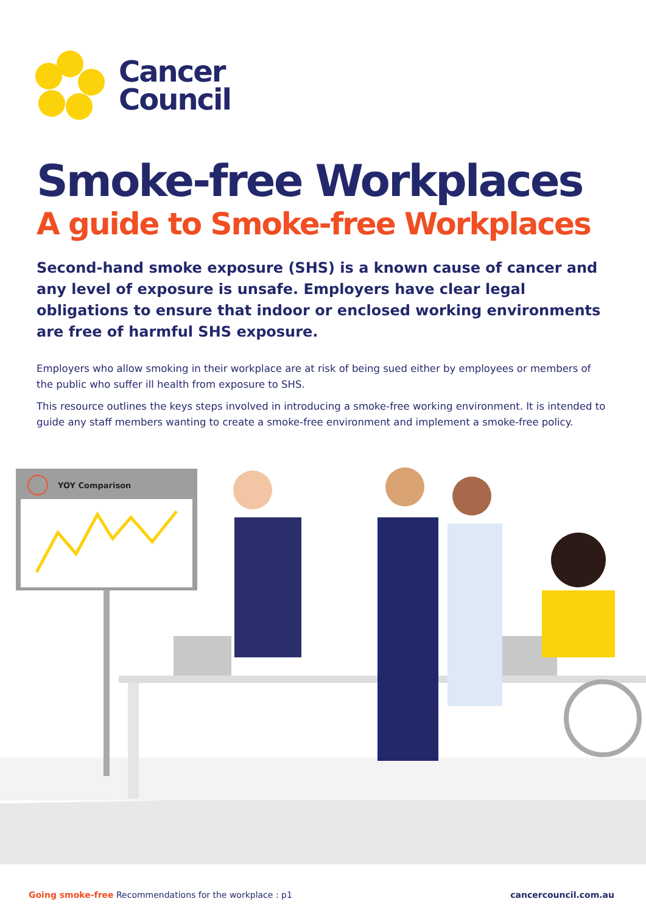Cancer
Council
Smoke-free Workplaces
A guide to Smoke-free Workplaces
Second-hand smoke exposure (SHS) is a known cause of cancer and any level of exposure is unsafe. Employers have clear legal obligations to ensure that indoor or enclosed working environments are free of harmful SHS exposure.
Employers who allow smoking in their workplace are at risk of being sued either by employees or members of the public who suffer ill health from exposure to SHS.
This resource outlines the keys steps involved in introducing a smoke-free working environment. It is intended to guide any staff members wanting to create a smoke-free environment and implement a smoke-free policy.
YOY Comparison
Going smoke-free Recommendations for the workplace : p1 cancercouncil.com.au